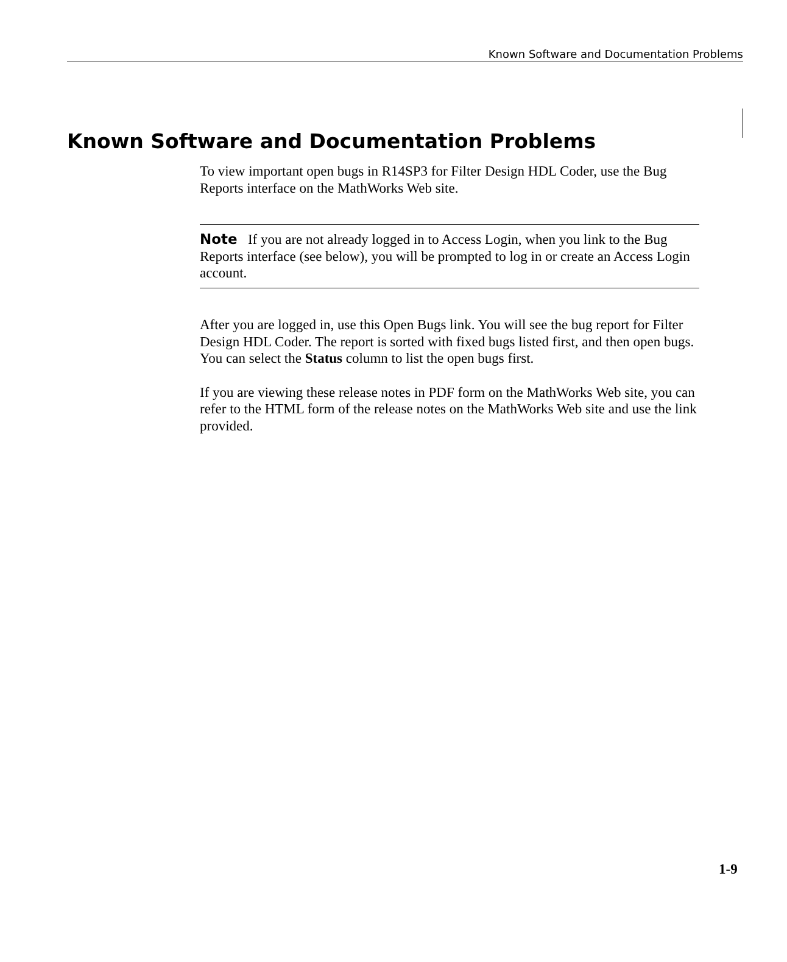Known Software and Documentation Problems
Known Software and Documentation Problems
To view important open bugs in R14SP3 for Filter Design HDL Coder, use the Bug Reports interface on the MathWorks Web site.
Note If you are not already logged in to Access Login, when you link to the Bug Reports interface (see below), you will be prompted to log in or create an Access Login account.
After you are logged in, use this Open Bugs link. You will see the bug report for Filter Design HDL Coder. The report is sorted with fixed bugs listed first, and then open bugs. You can select the Status column to list the open bugs first.
If you are viewing these release notes in PDF form on the MathWorks Web site, you can refer to the HTML form of the release notes on the MathWorks Web site and use the link provided.
1-9